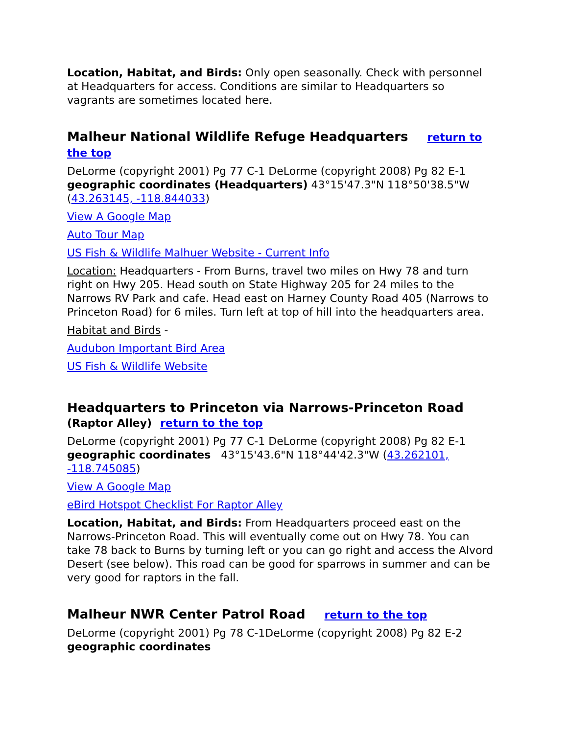Location, Habitat, and Birds: Only open seasonally. Check with personnel at Headquarters for access. Conditions are similar to Headquarters so vagrants are sometimes located here.
Malheur National Wildlife Refuge Headquarters return to the top
DeLorme (copyright 2001) Pg 77 C-1 DeLorme (copyright 2008) Pg 82 E-1 geographic coordinates (Headquarters) 43°15'47.3"N 118°50'38.5"W (43.263145, -118.844033)
View A Google Map
Auto Tour Map
US Fish & Wildlife Malhuer Website - Current Info
Location: Headquarters - From Burns, travel two miles on Hwy 78 and turn right on Hwy 205. Head south on State Highway 205 for 24 miles to the Narrows RV Park and cafe. Head east on Harney County Road 405 (Narrows to Princeton Road) for 6 miles. Turn left at top of hill into the headquarters area.
Habitat and Birds -
Audubon Important Bird Area
US Fish & Wildlife Website
Headquarters to Princeton via Narrows-Princeton Road (Raptor Alley) return to the top
DeLorme (copyright 2001) Pg 77 C-1 DeLorme (copyright 2008) Pg 82 E-1 geographic coordinates 43°15'43.6"N 118°44'42.3"W (43.262101, -118.745085)
View A Google Map
eBird Hotspot Checklist For Raptor Alley
Location, Habitat, and Birds: From Headquarters proceed east on the Narrows-Princeton Road. This will eventually come out on Hwy 78. You can take 78 back to Burns by turning left or you can go right and access the Alvord Desert (see below). This road can be good for sparrows in summer and can be very good for raptors in the fall.
Malheur NWR Center Patrol Road return to the top
DeLorme (copyright 2001) Pg 78 C-1DeLorme (copyright 2008) Pg 82 E-2 geographic coordinates